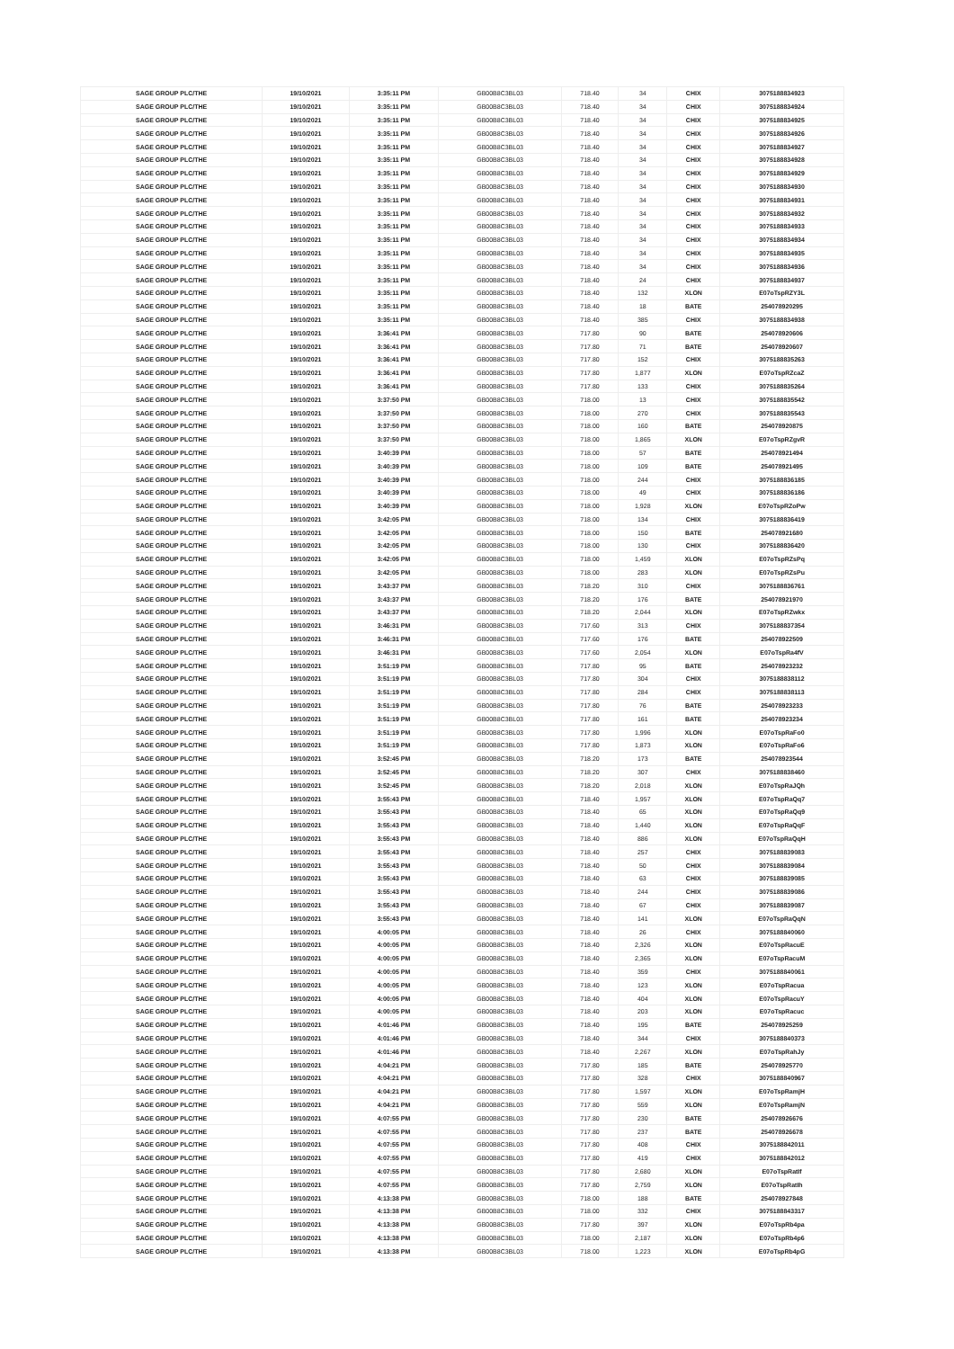| SAGE GROUP PLC/THE | 19/10/2021 | 3:35:11 PM | GB00B8C3BL03 | 718.40 | 34 | CHIX | 3075188834923 |
| SAGE GROUP PLC/THE | 19/10/2021 | 3:35:11 PM | GB00B8C3BL03 | 718.40 | 34 | CHIX | 3075188834924 |
| SAGE GROUP PLC/THE | 19/10/2021 | 3:35:11 PM | GB00B8C3BL03 | 718.40 | 34 | CHIX | 3075188834925 |
| SAGE GROUP PLC/THE | 19/10/2021 | 3:35:11 PM | GB00B8C3BL03 | 718.40 | 34 | CHIX | 3075188834926 |
| SAGE GROUP PLC/THE | 19/10/2021 | 3:35:11 PM | GB00B8C3BL03 | 718.40 | 34 | CHIX | 3075188834927 |
| SAGE GROUP PLC/THE | 19/10/2021 | 3:35:11 PM | GB00B8C3BL03 | 718.40 | 34 | CHIX | 3075188834928 |
| SAGE GROUP PLC/THE | 19/10/2021 | 3:35:11 PM | GB00B8C3BL03 | 718.40 | 34 | CHIX | 3075188834929 |
| SAGE GROUP PLC/THE | 19/10/2021 | 3:35:11 PM | GB00B8C3BL03 | 718.40 | 34 | CHIX | 3075188834930 |
| SAGE GROUP PLC/THE | 19/10/2021 | 3:35:11 PM | GB00B8C3BL03 | 718.40 | 34 | CHIX | 3075188834931 |
| SAGE GROUP PLC/THE | 19/10/2021 | 3:35:11 PM | GB00B8C3BL03 | 718.40 | 34 | CHIX | 3075188834932 |
| SAGE GROUP PLC/THE | 19/10/2021 | 3:35:11 PM | GB00B8C3BL03 | 718.40 | 34 | CHIX | 3075188834933 |
| SAGE GROUP PLC/THE | 19/10/2021 | 3:35:11 PM | GB00B8C3BL03 | 718.40 | 34 | CHIX | 3075188834934 |
| SAGE GROUP PLC/THE | 19/10/2021 | 3:35:11 PM | GB00B8C3BL03 | 718.40 | 34 | CHIX | 3075188834935 |
| SAGE GROUP PLC/THE | 19/10/2021 | 3:35:11 PM | GB00B8C3BL03 | 718.40 | 34 | CHIX | 3075188834936 |
| SAGE GROUP PLC/THE | 19/10/2021 | 3:35:11 PM | GB00B8C3BL03 | 718.40 | 24 | CHIX | 3075188834937 |
| SAGE GROUP PLC/THE | 19/10/2021 | 3:35:11 PM | GB00B8C3BL03 | 718.40 | 132 | XLON | E07oTspRZY3L |
| SAGE GROUP PLC/THE | 19/10/2021 | 3:35:11 PM | GB00B8C3BL03 | 718.40 | 18 | BATE | 254078920295 |
| SAGE GROUP PLC/THE | 19/10/2021 | 3:35:11 PM | GB00B8C3BL03 | 718.40 | 385 | CHIX | 3075188834938 |
| SAGE GROUP PLC/THE | 19/10/2021 | 3:36:41 PM | GB00B8C3BL03 | 717.80 | 90 | BATE | 254078920606 |
| SAGE GROUP PLC/THE | 19/10/2021 | 3:36:41 PM | GB00B8C3BL03 | 717.80 | 71 | BATE | 254078920607 |
| SAGE GROUP PLC/THE | 19/10/2021 | 3:36:41 PM | GB00B8C3BL03 | 717.80 | 152 | CHIX | 3075188835263 |
| SAGE GROUP PLC/THE | 19/10/2021 | 3:36:41 PM | GB00B8C3BL03 | 717.80 | 1,877 | XLON | E07oTspRZcaZ |
| SAGE GROUP PLC/THE | 19/10/2021 | 3:36:41 PM | GB00B8C3BL03 | 717.80 | 133 | CHIX | 3075188835264 |
| SAGE GROUP PLC/THE | 19/10/2021 | 3:37:50 PM | GB00B8C3BL03 | 718.00 | 13 | CHIX | 3075188835542 |
| SAGE GROUP PLC/THE | 19/10/2021 | 3:37:50 PM | GB00B8C3BL03 | 718.00 | 270 | CHIX | 3075188835543 |
| SAGE GROUP PLC/THE | 19/10/2021 | 3:37:50 PM | GB00B8C3BL03 | 718.00 | 160 | BATE | 254078920875 |
| SAGE GROUP PLC/THE | 19/10/2021 | 3:37:50 PM | GB00B8C3BL03 | 718.00 | 1,865 | XLON | E07oTspRZgvR |
| SAGE GROUP PLC/THE | 19/10/2021 | 3:40:39 PM | GB00B8C3BL03 | 718.00 | 57 | BATE | 254078921494 |
| SAGE GROUP PLC/THE | 19/10/2021 | 3:40:39 PM | GB00B8C3BL03 | 718.00 | 109 | BATE | 254078921495 |
| SAGE GROUP PLC/THE | 19/10/2021 | 3:40:39 PM | GB00B8C3BL03 | 718.00 | 244 | CHIX | 3075188836185 |
| SAGE GROUP PLC/THE | 19/10/2021 | 3:40:39 PM | GB00B8C3BL03 | 718.00 | 49 | CHIX | 3075188836186 |
| SAGE GROUP PLC/THE | 19/10/2021 | 3:40:39 PM | GB00B8C3BL03 | 718.00 | 1,928 | XLON | E07oTspRZoPw |
| SAGE GROUP PLC/THE | 19/10/2021 | 3:42:05 PM | GB00B8C3BL03 | 718.00 | 134 | CHIX | 3075188836419 |
| SAGE GROUP PLC/THE | 19/10/2021 | 3:42:05 PM | GB00B8C3BL03 | 718.00 | 150 | BATE | 254078921680 |
| SAGE GROUP PLC/THE | 19/10/2021 | 3:42:05 PM | GB00B8C3BL03 | 718.00 | 130 | CHIX | 3075188836420 |
| SAGE GROUP PLC/THE | 19/10/2021 | 3:42:05 PM | GB00B8C3BL03 | 718.00 | 1,459 | XLON | E07oTspRZsPq |
| SAGE GROUP PLC/THE | 19/10/2021 | 3:42:05 PM | GB00B8C3BL03 | 718.00 | 283 | XLON | E07oTspRZsPu |
| SAGE GROUP PLC/THE | 19/10/2021 | 3:43:37 PM | GB00B8C3BL03 | 718.20 | 310 | CHIX | 3075188836761 |
| SAGE GROUP PLC/THE | 19/10/2021 | 3:43:37 PM | GB00B8C3BL03 | 718.20 | 176 | BATE | 254078921970 |
| SAGE GROUP PLC/THE | 19/10/2021 | 3:43:37 PM | GB00B8C3BL03 | 718.20 | 2,044 | XLON | E07oTspRZwkx |
| SAGE GROUP PLC/THE | 19/10/2021 | 3:46:31 PM | GB00B8C3BL03 | 717.60 | 313 | CHIX | 3075188837354 |
| SAGE GROUP PLC/THE | 19/10/2021 | 3:46:31 PM | GB00B8C3BL03 | 717.60 | 176 | BATE | 254078922509 |
| SAGE GROUP PLC/THE | 19/10/2021 | 3:46:31 PM | GB00B8C3BL03 | 717.60 | 2,054 | XLON | E07oTspRa4fV |
| SAGE GROUP PLC/THE | 19/10/2021 | 3:51:19 PM | GB00B8C3BL03 | 717.80 | 95 | BATE | 254078923232 |
| SAGE GROUP PLC/THE | 19/10/2021 | 3:51:19 PM | GB00B8C3BL03 | 717.80 | 304 | CHIX | 3075188838112 |
| SAGE GROUP PLC/THE | 19/10/2021 | 3:51:19 PM | GB00B8C3BL03 | 717.80 | 284 | CHIX | 3075188838113 |
| SAGE GROUP PLC/THE | 19/10/2021 | 3:51:19 PM | GB00B8C3BL03 | 717.80 | 76 | BATE | 254078923233 |
| SAGE GROUP PLC/THE | 19/10/2021 | 3:51:19 PM | GB00B8C3BL03 | 717.80 | 161 | BATE | 254078923234 |
| SAGE GROUP PLC/THE | 19/10/2021 | 3:51:19 PM | GB00B8C3BL03 | 717.80 | 1,996 | XLON | E07oTspRaFo0 |
| SAGE GROUP PLC/THE | 19/10/2021 | 3:51:19 PM | GB00B8C3BL03 | 717.80 | 1,873 | XLON | E07oTspRaFo6 |
| SAGE GROUP PLC/THE | 19/10/2021 | 3:52:45 PM | GB00B8C3BL03 | 718.20 | 173 | BATE | 254078923544 |
| SAGE GROUP PLC/THE | 19/10/2021 | 3:52:45 PM | GB00B8C3BL03 | 718.20 | 307 | CHIX | 3075188838460 |
| SAGE GROUP PLC/THE | 19/10/2021 | 3:52:45 PM | GB00B8C3BL03 | 718.20 | 2,018 | XLON | E07oTspRaJQh |
| SAGE GROUP PLC/THE | 19/10/2021 | 3:55:43 PM | GB00B8C3BL03 | 718.40 | 1,957 | XLON | E07oTspRaQq7 |
| SAGE GROUP PLC/THE | 19/10/2021 | 3:55:43 PM | GB00B8C3BL03 | 718.40 | 65 | XLON | E07oTspRaQq9 |
| SAGE GROUP PLC/THE | 19/10/2021 | 3:55:43 PM | GB00B8C3BL03 | 718.40 | 1,440 | XLON | E07oTspRaQqF |
| SAGE GROUP PLC/THE | 19/10/2021 | 3:55:43 PM | GB00B8C3BL03 | 718.40 | 886 | XLON | E07oTspRaQqH |
| SAGE GROUP PLC/THE | 19/10/2021 | 3:55:43 PM | GB00B8C3BL03 | 718.40 | 257 | CHIX | 3075188839083 |
| SAGE GROUP PLC/THE | 19/10/2021 | 3:55:43 PM | GB00B8C3BL03 | 718.40 | 50 | CHIX | 3075188839084 |
| SAGE GROUP PLC/THE | 19/10/2021 | 3:55:43 PM | GB00B8C3BL03 | 718.40 | 63 | CHIX | 3075188839085 |
| SAGE GROUP PLC/THE | 19/10/2021 | 3:55:43 PM | GB00B8C3BL03 | 718.40 | 244 | CHIX | 3075188839086 |
| SAGE GROUP PLC/THE | 19/10/2021 | 3:55:43 PM | GB00B8C3BL03 | 718.40 | 67 | CHIX | 3075188839087 |
| SAGE GROUP PLC/THE | 19/10/2021 | 3:55:43 PM | GB00B8C3BL03 | 718.40 | 141 | XLON | E07oTspRaQqN |
| SAGE GROUP PLC/THE | 19/10/2021 | 4:00:05 PM | GB00B8C3BL03 | 718.40 | 26 | CHIX | 3075188840060 |
| SAGE GROUP PLC/THE | 19/10/2021 | 4:00:05 PM | GB00B8C3BL03 | 718.40 | 2,326 | XLON | E07oTspRacuE |
| SAGE GROUP PLC/THE | 19/10/2021 | 4:00:05 PM | GB00B8C3BL03 | 718.40 | 2,365 | XLON | E07oTspRacuM |
| SAGE GROUP PLC/THE | 19/10/2021 | 4:00:05 PM | GB00B8C3BL03 | 718.40 | 359 | CHIX | 3075188840061 |
| SAGE GROUP PLC/THE | 19/10/2021 | 4:00:05 PM | GB00B8C3BL03 | 718.40 | 123 | XLON | E07oTspRacua |
| SAGE GROUP PLC/THE | 19/10/2021 | 4:00:05 PM | GB00B8C3BL03 | 718.40 | 404 | XLON | E07oTspRacuY |
| SAGE GROUP PLC/THE | 19/10/2021 | 4:00:05 PM | GB00B8C3BL03 | 718.40 | 203 | XLON | E07oTspRacuc |
| SAGE GROUP PLC/THE | 19/10/2021 | 4:01:46 PM | GB00B8C3BL03 | 718.40 | 195 | BATE | 254078925259 |
| SAGE GROUP PLC/THE | 19/10/2021 | 4:01:46 PM | GB00B8C3BL03 | 718.40 | 344 | CHIX | 3075188840373 |
| SAGE GROUP PLC/THE | 19/10/2021 | 4:01:46 PM | GB00B8C3BL03 | 718.40 | 2,267 | XLON | E07oTspRahJy |
| SAGE GROUP PLC/THE | 19/10/2021 | 4:04:21 PM | GB00B8C3BL03 | 717.80 | 185 | BATE | 254078925770 |
| SAGE GROUP PLC/THE | 19/10/2021 | 4:04:21 PM | GB00B8C3BL03 | 717.80 | 328 | CHIX | 3075188840967 |
| SAGE GROUP PLC/THE | 19/10/2021 | 4:04:21 PM | GB00B8C3BL03 | 717.80 | 1,597 | XLON | E07oTspRamjH |
| SAGE GROUP PLC/THE | 19/10/2021 | 4:04:21 PM | GB00B8C3BL03 | 717.80 | 559 | XLON | E07oTspRamjN |
| SAGE GROUP PLC/THE | 19/10/2021 | 4:07:55 PM | GB00B8C3BL03 | 717.80 | 230 | BATE | 254078926676 |
| SAGE GROUP PLC/THE | 19/10/2021 | 4:07:55 PM | GB00B8C3BL03 | 717.80 | 237 | BATE | 254078926678 |
| SAGE GROUP PLC/THE | 19/10/2021 | 4:07:55 PM | GB00B8C3BL03 | 717.80 | 408 | CHIX | 3075188842011 |
| SAGE GROUP PLC/THE | 19/10/2021 | 4:07:55 PM | GB00B8C3BL03 | 717.80 | 419 | CHIX | 3075188842012 |
| SAGE GROUP PLC/THE | 19/10/2021 | 4:07:55 PM | GB00B8C3BL03 | 717.80 | 2,680 | XLON | E07oTspRatIf |
| SAGE GROUP PLC/THE | 19/10/2021 | 4:07:55 PM | GB00B8C3BL03 | 717.80 | 2,759 | XLON | E07oTspRatIh |
| SAGE GROUP PLC/THE | 19/10/2021 | 4:13:38 PM | GB00B8C3BL03 | 718.00 | 188 | BATE | 254078927848 |
| SAGE GROUP PLC/THE | 19/10/2021 | 4:13:38 PM | GB00B8C3BL03 | 718.00 | 332 | CHIX | 3075188843317 |
| SAGE GROUP PLC/THE | 19/10/2021 | 4:13:38 PM | GB00B8C3BL03 | 717.80 | 397 | XLON | E07oTspRb4pa |
| SAGE GROUP PLC/THE | 19/10/2021 | 4:13:38 PM | GB00B8C3BL03 | 718.00 | 2,187 | XLON | E07oTspRb4p6 |
| SAGE GROUP PLC/THE | 19/10/2021 | 4:13:38 PM | GB00B8C3BL03 | 718.00 | 1,223 | XLON | E07oTspRb4pG |